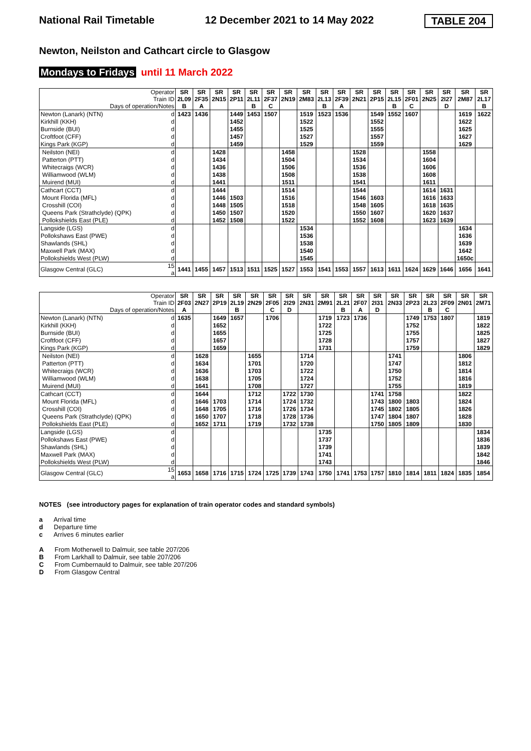National Rail Timetable 12 December 2021 to 14 May 2022 TABLE 204
Newton, Neilston and Cathcart circle to Glasgow
Mondays to Fridays until 11 March 2022
| Operator Train ID Days of operation/Notes | | SR 2L09 B | SR 2F35 A | SR 2N15 | SR 2P11 | SR 2L11 B | SR 2F37 C | SR 2N19 | SR 2M83 | SR 2L13 B | SR 2F39 A | SR 2N21 | SR 2P15 | SR 2L15 B | SR 2F01 C | SR 2N25 | SR 2I27 D | SR 2M87 | SR 2L17 B |
| --- | --- | --- | --- | --- | --- | --- | --- | --- | --- | --- | --- | --- | --- | --- | --- | --- | --- | --- | --- |
| Newton (Lanark) (NTN) | d | 1423 | 1436 | | 1449 | 1453 | 1507 | | 1519 | 1523 | 1536 | | 1549 | 1552 | 1607 | | | 1619 | 1622 |
| Kirkhill (KKH) | d | | | | 1452 | | | | 1522 | | | | 1552 | | | | | 1622 | |
| Burnside (BUI) | d | | | | 1455 | | | | 1525 | | | | 1555 | | | | | 1625 | |
| Croftfoot (CFF) | d | | | | 1457 | | | | 1527 | | | | 1557 | | | | | 1627 | |
| Kings Park (KGP) | d | | | | 1459 | | | | 1529 | | | | 1559 | | | | | 1629 | |
| Neilston (NEI) | d | | | 1428 | | | | 1458 | | | | 1528 | | | | 1558 | | | |
| Patterton (PTT) | d | | | 1434 | | | | 1504 | | | | 1534 | | | | 1604 | | | |
| Whitecraigs (WCR) | d | | | 1436 | | | | 1506 | | | | 1536 | | | | 1606 | | | |
| Williamwood (WLM) | d | | | 1438 | | | | 1508 | | | | 1538 | | | | 1608 | | | |
| Muirend (MUI) | d | | | 1441 | | | | 1511 | | | | 1541 | | | | 1611 | | | |
| Cathcart (CCT) | d | | | 1444 | | | | 1514 | | | | 1544 | | | | 1614 | 1631 | | |
| Mount Florida (MFL) | d | | | 1446 | 1503 | | | 1516 | | | | 1546 | 1603 | | | 1616 | 1633 | | |
| Crosshill (COI) | d | | | 1448 | 1505 | | | 1518 | | | | 1548 | 1605 | | | 1618 | 1635 | | |
| Queens Park (Strathclyde) (QPK) | d | | | 1450 | 1507 | | | 1520 | | | | 1550 | 1607 | | | 1620 | 1637 | | |
| Pollokshields East (PLE) | d | | | 1452 | 1508 | | | 1522 | | | | 1552 | 1608 | | | 1623 | 1639 | | |
| Langside (LGS) | d | | | | | | | | 1534 | | | | | | | | | 1634 | |
| Pollokshaws East (PWE) | d | | | | | | | | 1536 | | | | | | | | | 1636 | |
| Shawlands (SHL) | d | | | | | | | | 1538 | | | | | | | | | 1639 | |
| Maxwell Park (MAX) | d | | | | | | | | 1540 | | | | | | | | | 1642 | |
| Pollokshields West (PLW) | d | | | | | | | | 1545 | | | | | | | | | 1650c | |
| Glasgow Central (GLC) | 15 a | 1441 | 1455 | 1457 | 1513 | 1511 | 1525 | 1527 | 1553 | 1541 | 1553 | 1557 | 1613 | 1611 | 1624 | 1629 | 1646 | 1656 | 1641 |
| Operator Train ID Days of operation/Notes | | SR 2F03 A | SR 2N27 | SR 2P19 | SR 2L19 B | SR 2N29 | SR 2F05 C | SR 2I29 D | SR 2N31 | SR 2M91 | SR 2L21 B | SR 2F07 A | SR 2I31 D | SR 2N33 | SR 2P23 | SR 2L23 B | SR 2F09 C | SR 2N01 | SR 2M71 |
| --- | --- | --- | --- | --- | --- | --- | --- | --- | --- | --- | --- | --- | --- | --- | --- | --- | --- | --- | --- |
| Newton (Lanark) (NTN) | d | 1635 | | 1649 | 1657 | | 1706 | | | 1719 | 1723 | 1736 | | | 1749 | 1753 | 1807 | | 1819 |
| Kirkhill (KKH) | d | | | 1652 | | | | | | 1722 | | | | | 1752 | | | | 1822 |
| Burnside (BUI) | d | | | 1655 | | | | | | 1725 | | | | | 1755 | | | | 1825 |
| Croftfoot (CFF) | d | | | 1657 | | | | | | 1728 | | | | | 1757 | | | | 1827 |
| Kings Park (KGP) | d | | | 1659 | | | | | | 1731 | | | | | 1759 | | | | 1829 |
| Neilston (NEI) | d | | 1628 | | | 1655 | | | 1714 | | | | | 1741 | | | | 1806 | |
| Patterton (PTT) | d | | 1634 | | | 1701 | | | 1720 | | | | | 1747 | | | | 1812 | |
| Whitecraigs (WCR) | d | | 1636 | | | 1703 | | | 1722 | | | | | 1750 | | | | 1814 | |
| Williamwood (WLM) | d | | 1638 | | | 1705 | | | 1724 | | | | | 1752 | | | | 1816 | |
| Muirend (MUI) | d | | 1641 | | | 1708 | | | 1727 | | | | | 1755 | | | | 1819 | |
| Cathcart (CCT) | d | | 1644 | | | 1712 | | 1722 | 1730 | | | | 1741 | 1758 | | | | 1822 | |
| Mount Florida (MFL) | d | | 1646 | 1703 | | 1714 | | 1724 | 1732 | | | | 1743 | 1800 | 1803 | | | 1824 | |
| Crosshill (COI) | d | | 1648 | 1705 | | 1716 | | 1726 | 1734 | | | | 1745 | 1802 | 1805 | | | 1826 | |
| Queens Park (Strathclyde) (QPK) | d | | 1650 | 1707 | | 1718 | | 1728 | 1736 | | | | 1747 | 1804 | 1807 | | | 1828 | |
| Pollokshields East (PLE) | d | | 1652 | 1711 | | 1719 | | 1732 | 1738 | | | | 1750 | 1805 | 1809 | | | 1830 | |
| Langside (LGS) | d | | | | | | | | | 1735 | | | | | | | | | 1834 |
| Pollokshaws East (PWE) | d | | | | | | | | | 1737 | | | | | | | | | 1836 |
| Shawlands (SHL) | d | | | | | | | | | 1739 | | | | | | | | | 1839 |
| Maxwell Park (MAX) | d | | | | | | | | | 1741 | | | | | | | | | 1842 |
| Pollokshields West (PLW) | d | | | | | | | | | 1743 | | | | | | | | | 1846 |
| Glasgow Central (GLC) | 15 a | 1653 | 1658 | 1716 | 1715 | 1724 | 1725 | 1739 | 1743 | 1750 | 1741 | 1753 | 1757 | 1810 | 1814 | 1811 | 1824 | 1835 | 1854 |
NOTES (see introductory pages for explanation of train operator codes and standard symbols)
a Arrival time
d Departure time
c Arrives 6 minutes earlier
A From Motherwell to Dalmuir, see table 207/206
B From Larkhall to Dalmuir, see table 207/206
C From Cumbernauld to Dalmuir, see table 207/206
D From Glasgow Central